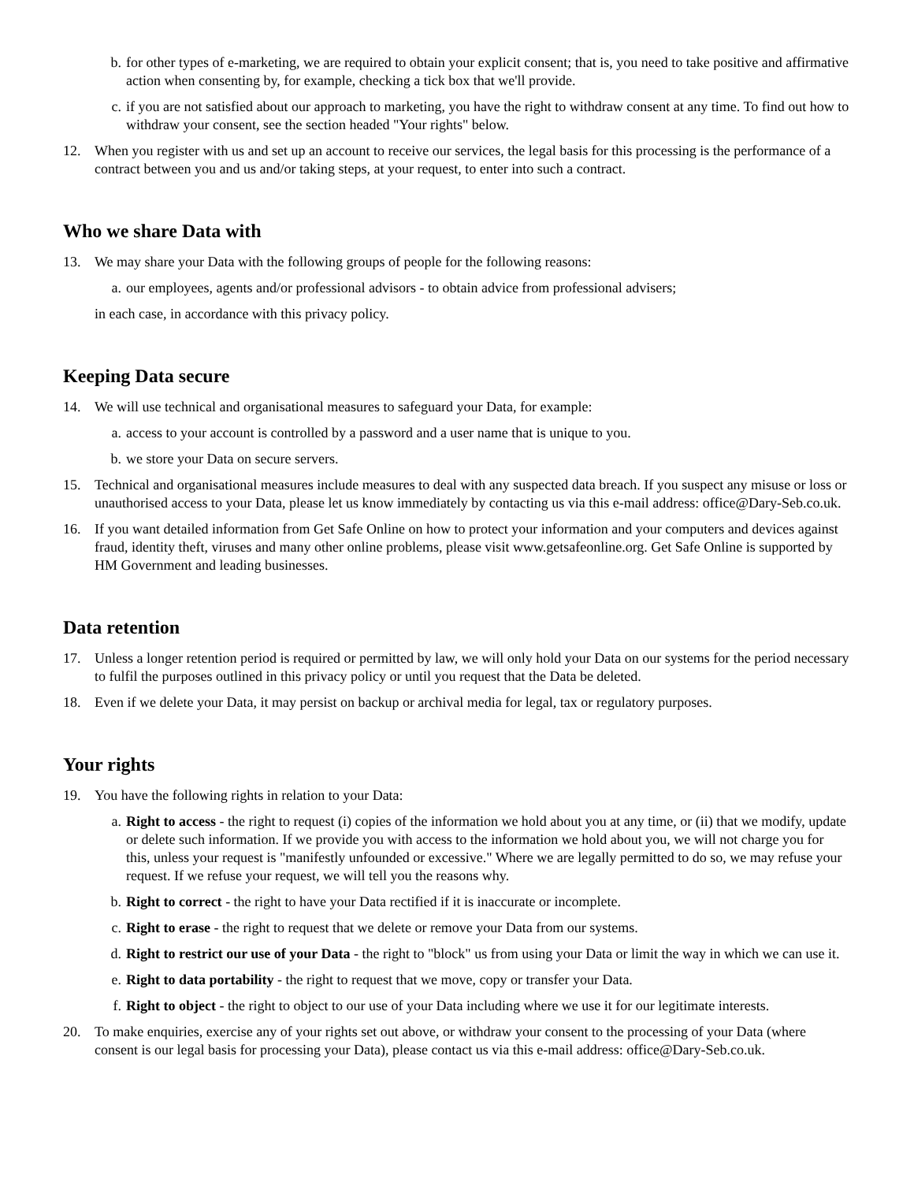b. for other types of e-marketing, we are required to obtain your explicit consent; that is, you need to take positive and affirmative action when consenting by, for example, checking a tick box that we'll provide.
c. if you are not satisfied about our approach to marketing, you have the right to withdraw consent at any time. To find out how to withdraw your consent, see the section headed "Your rights" below.
12. When you register with us and set up an account to receive our services, the legal basis for this processing is the performance of a contract between you and us and/or taking steps, at your request, to enter into such a contract.
Who we share Data with
13. We may share your Data with the following groups of people for the following reasons:
a. our employees, agents and/or professional advisors - to obtain advice from professional advisers;
in each case, in accordance with this privacy policy.
Keeping Data secure
14. We will use technical and organisational measures to safeguard your Data, for example:
a. access to your account is controlled by a password and a user name that is unique to you.
b. we store your Data on secure servers.
15. Technical and organisational measures include measures to deal with any suspected data breach. If you suspect any misuse or loss or unauthorised access to your Data, please let us know immediately by contacting us via this e-mail address: office@Dary-Seb.co.uk.
16. If you want detailed information from Get Safe Online on how to protect your information and your computers and devices against fraud, identity theft, viruses and many other online problems, please visit www.getsafeonline.org. Get Safe Online is supported by HM Government and leading businesses.
Data retention
17. Unless a longer retention period is required or permitted by law, we will only hold your Data on our systems for the period necessary to fulfil the purposes outlined in this privacy policy or until you request that the Data be deleted.
18. Even if we delete your Data, it may persist on backup or archival media for legal, tax or regulatory purposes.
Your rights
19. You have the following rights in relation to your Data:
a. Right to access - the right to request (i) copies of the information we hold about you at any time, or (ii) that we modify, update or delete such information. If we provide you with access to the information we hold about you, we will not charge you for this, unless your request is "manifestly unfounded or excessive." Where we are legally permitted to do so, we may refuse your request. If we refuse your request, we will tell you the reasons why.
b. Right to correct - the right to have your Data rectified if it is inaccurate or incomplete.
c. Right to erase - the right to request that we delete or remove your Data from our systems.
d. Right to restrict our use of your Data - the right to "block" us from using your Data or limit the way in which we can use it.
e. Right to data portability - the right to request that we move, copy or transfer your Data.
f. Right to object - the right to object to our use of your Data including where we use it for our legitimate interests.
20. To make enquiries, exercise any of your rights set out above, or withdraw your consent to the processing of your Data (where consent is our legal basis for processing your Data), please contact us via this e-mail address: office@Dary-Seb.co.uk.